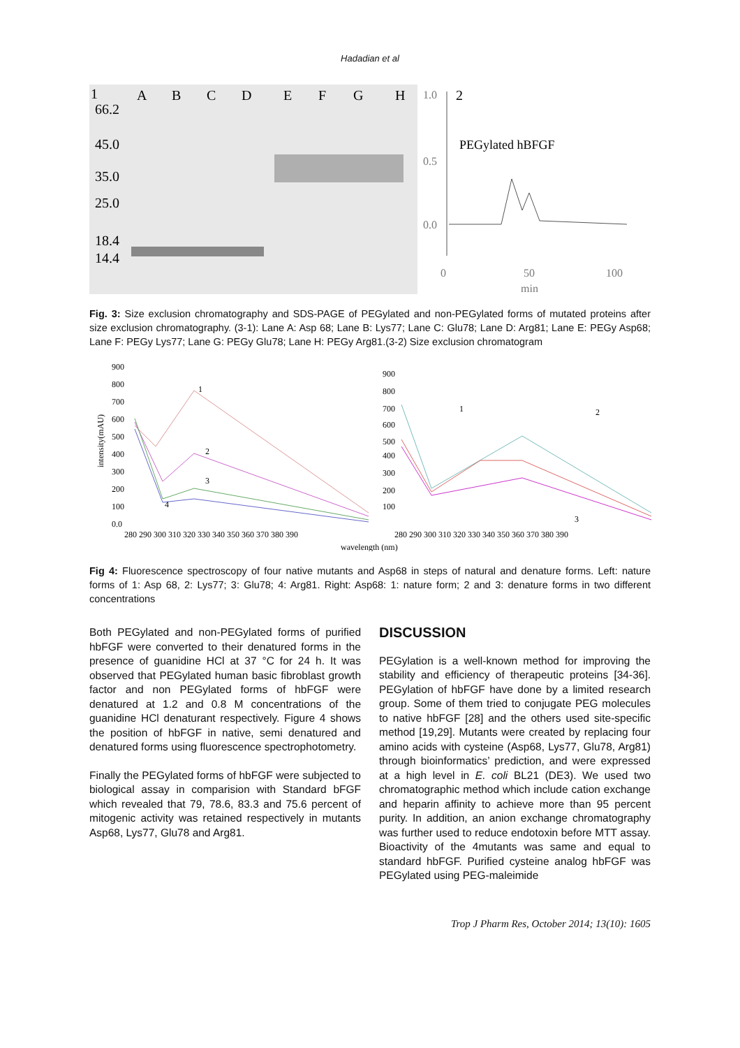Hadadian et al
1
A
B
C
D
E
F
G
H
66.2
45.0
35.0
25.0
18.4
14.4
1.0
2
PEGylated hBFGF
0.5
0.0
0
50
100
min
Fig. 3: Size exclusion chromatography and SDS-PAGE of PEGylated and non-PEGylated forms of mutated proteins after size exclusion chromatography. (3-1): Lane A: Asp 68; Lane B: Lys77; Lane C: Glu78; Lane D: Arg81; Lane E: PEGy Asp68; Lane F: PEGy Lys77; Lane G: PEGy Glu78; Lane H: PEGy Arg81.(3-2) Size exclusion chromatogram
intensity(mAU)
900
800
700
600
500
400
300
200
100
0.0
280 290 300 310 320 330 340 350 360 370 380 390
1
2
3
4
900
800
700
600
500
400
300
200
100
280 290 300 310 320 330 340 350 360 370 380 390
1
2
3
wavelength (nm)
Fig 4: Fluorescence spectroscopy of four native mutants and Asp68 in steps of natural and denature forms. Left: nature forms of 1: Asp 68, 2: Lys77; 3: Glu78; 4: Arg81. Right: Asp68: 1: nature form; 2 and 3: denature forms in two different concentrations
Both PEGylated and non-PEGylated forms of purified hbFGF were converted to their denatured forms in the presence of guanidine HCl at 37 °C for 24 h. It was observed that PEGylated human basic fibroblast growth factor and non PEGylated forms of hbFGF were denatured at 1.2 and 0.8 M concentrations of the guanidine HCl denaturant respectively. Figure 4 shows the position of hbFGF in native, semi denatured and denatured forms using fluorescence spectrophotometry.
Finally the PEGylated forms of hbFGF were subjected to biological assay in comparision with Standard bFGF which revealed that 79, 78.6, 83.3 and 75.6 percent of mitogenic activity was retained respectively in mutants Asp68, Lys77, Glu78 and Arg81.
DISCUSSION
PEGylation is a well-known method for improving the stability and efficiency of therapeutic proteins [34-36]. PEGylation of hbFGF have done by a limited research group. Some of them tried to conjugate PEG molecules to native hbFGF [28] and the others used site-specific method [19,29]. Mutants were created by replacing four amino acids with cysteine (Asp68, Lys77, Glu78, Arg81) through bioinformatics’ prediction, and were expressed at a high level in E. coli BL21 (DE3). We used two chromatographic method which include cation exchange and heparin affinity to achieve more than 95 percent purity. In addition, an anion exchange chromatography was further used to reduce endotoxin before MTT assay. Bioactivity of the 4mutants was same and equal to standard hbFGF. Purified cysteine analog hbFGF was PEGylated using PEG-maleimide
Trop J Pharm Res, October 2014; 13(10): 1605